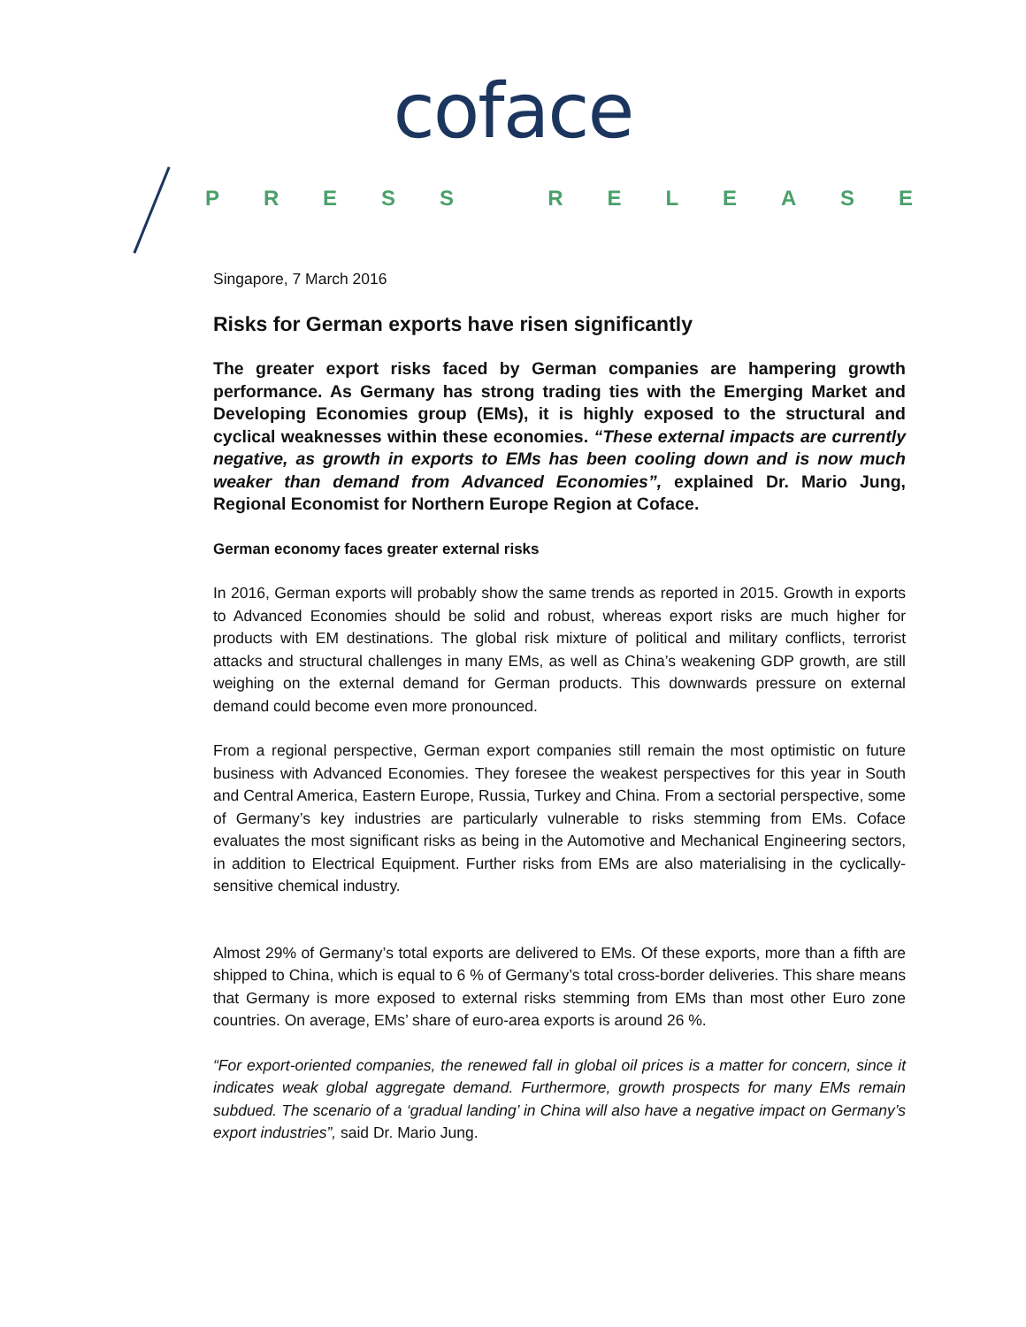coface
PRESS RELEASE
Singapore, 7 March 2016
Risks for German exports have risen significantly
The greater export risks faced by German companies are hampering growth performance. As Germany has strong trading ties with the Emerging Market and Developing Economies group (EMs), it is highly exposed to the structural and cyclical weaknesses within these economies. “These external impacts are currently negative, as growth in exports to EMs has been cooling down and is now much weaker than demand from Advanced Economies”, explained Dr. Mario Jung, Regional Economist for Northern Europe Region at Coface.
German economy faces greater external risks
In 2016, German exports will probably show the same trends as reported in 2015. Growth in exports to Advanced Economies should be solid and robust, whereas export risks are much higher for products with EM destinations. The global risk mixture of political and military conflicts, terrorist attacks and structural challenges in many EMs, as well as China’s weakening GDP growth, are still weighing on the external demand for German products. This downwards pressure on external demand could become even more pronounced.
From a regional perspective, German export companies still remain the most optimistic on future business with Advanced Economies. They foresee the weakest perspectives for this year in South and Central America, Eastern Europe, Russia, Turkey and China. From a sectorial perspective, some of Germany’s key industries are particularly vulnerable to risks stemming from EMs. Coface evaluates the most significant risks as being in the Automotive and Mechanical Engineering sectors, in addition to Electrical Equipment. Further risks from EMs are also materialising in the cyclically-sensitive chemical industry.
Almost 29% of Germany’s total exports are delivered to EMs. Of these exports, more than a fifth are shipped to China, which is equal to 6 % of Germany’s total cross-border deliveries. This share means that Germany is more exposed to external risks stemming from EMs than most other Euro zone countries. On average, EMs’ share of euro-area exports is around 26 %.
“For export-oriented companies, the renewed fall in global oil prices is a matter for concern, since it indicates weak global aggregate demand. Furthermore, growth prospects for many EMs remain subdued. The scenario of a ‘gradual landing’ in China will also have a negative impact on Germany’s export industries”, said Dr. Mario Jung.